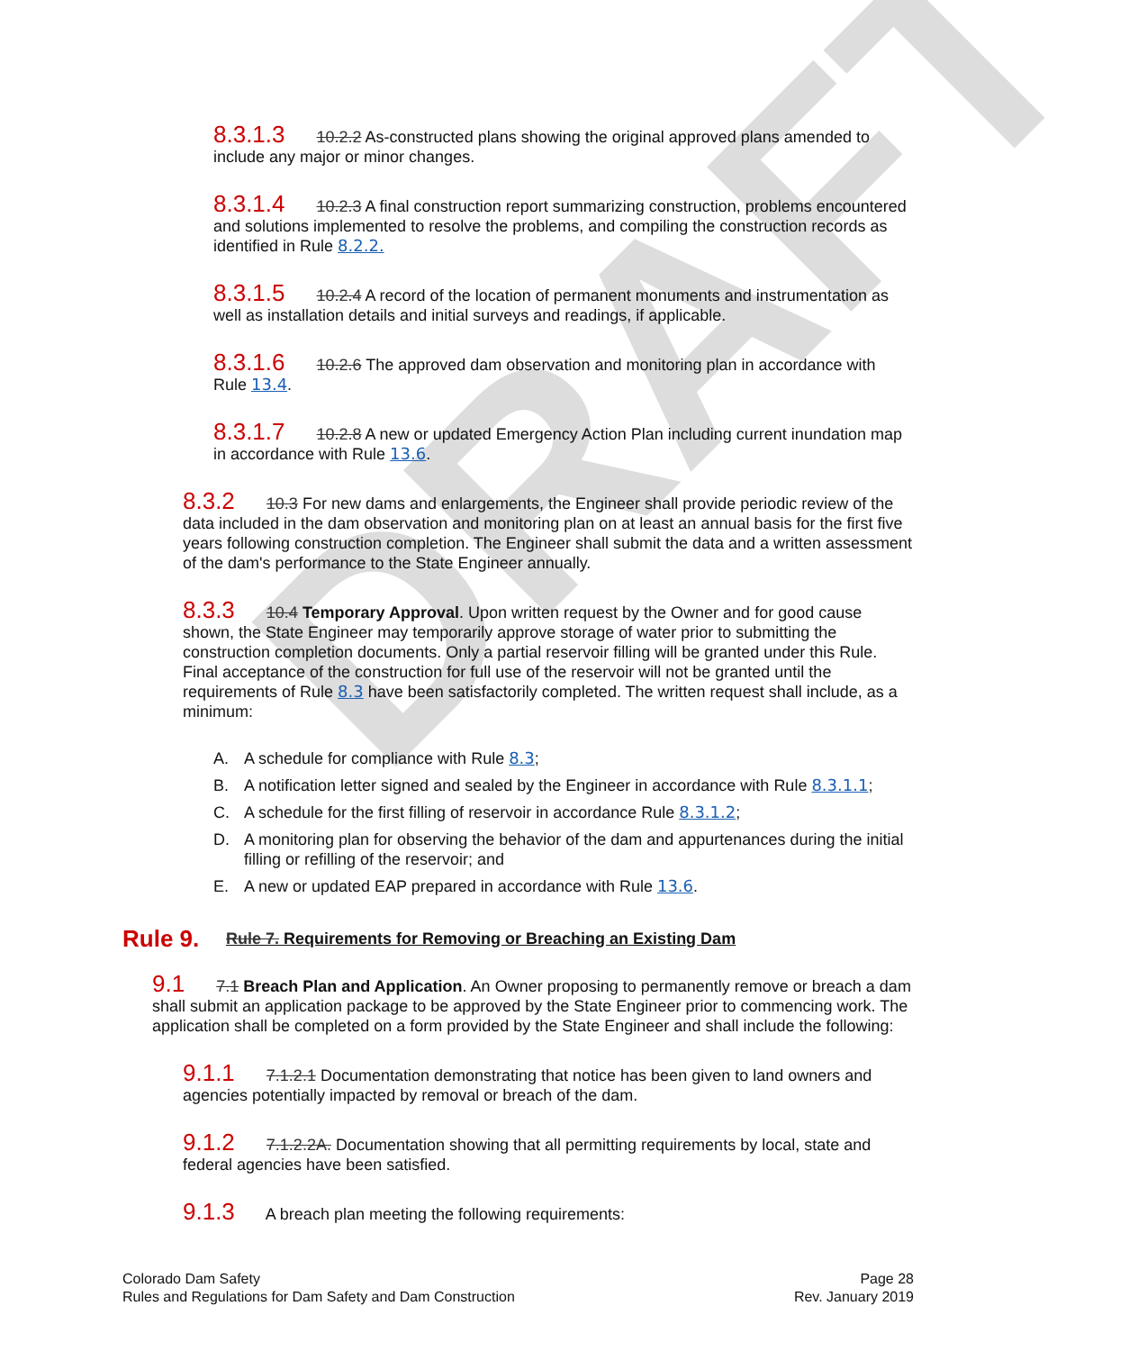DRAFT
8.3.1.3 10.2.2 As-constructed plans showing the original approved plans amended to include any major or minor changes.
8.3.1.4 10.2.3 A final construction report summarizing construction, problems encountered and solutions implemented to resolve the problems, and compiling the construction records as identified in Rule 8.2.2.
8.3.1.5 10.2.4 A record of the location of permanent monuments and instrumentation as well as installation details and initial surveys and readings, if applicable.
8.3.1.6 10.2.6 The approved dam observation and monitoring plan in accordance with Rule 13.4.
8.3.1.7 10.2.8 A new or updated Emergency Action Plan including current inundation map in accordance with Rule 13.6.
8.3.2 10.3 For new dams and enlargements, the Engineer shall provide periodic review of the data included in the dam observation and monitoring plan on at least an annual basis for the first five years following construction completion. The Engineer shall submit the data and a written assessment of the dam's performance to the State Engineer annually.
8.3.3 10.4 Temporary Approval. Upon written request by the Owner and for good cause shown, the State Engineer may temporarily approve storage of water prior to submitting the construction completion documents. Only a partial reservoir filling will be granted under this Rule. Final acceptance of the construction for full use of the reservoir will not be granted until the requirements of Rule 8.3 have been satisfactorily completed. The written request shall include, as a minimum:
A. A schedule for compliance with Rule 8.3;
B. A notification letter signed and sealed by the Engineer in accordance with Rule 8.3.1.1;
C. A schedule for the first filling of reservoir in accordance Rule 8.3.1.2;
D. A monitoring plan for observing the behavior of the dam and appurtenances during the initial filling or refilling of the reservoir; and
E. A new or updated EAP prepared in accordance with Rule 13.6.
Rule 9. Rule 7. Requirements for Removing or Breaching an Existing Dam
9.1 7.1 Breach Plan and Application. An Owner proposing to permanently remove or breach a dam shall submit an application package to be approved by the State Engineer prior to commencing work. The application shall be completed on a form provided by the State Engineer and shall include the following:
9.1.1 7.1.2.1 Documentation demonstrating that notice has been given to land owners and agencies potentially impacted by removal or breach of the dam.
9.1.2 7.1.2.2A. Documentation showing that all permitting requirements by local, state and federal agencies have been satisfied.
9.1.3 A breach plan meeting the following requirements:
Colorado Dam Safety
Rules and Regulations for Dam Safety and Dam Construction
Page 28
Rev. January 2019